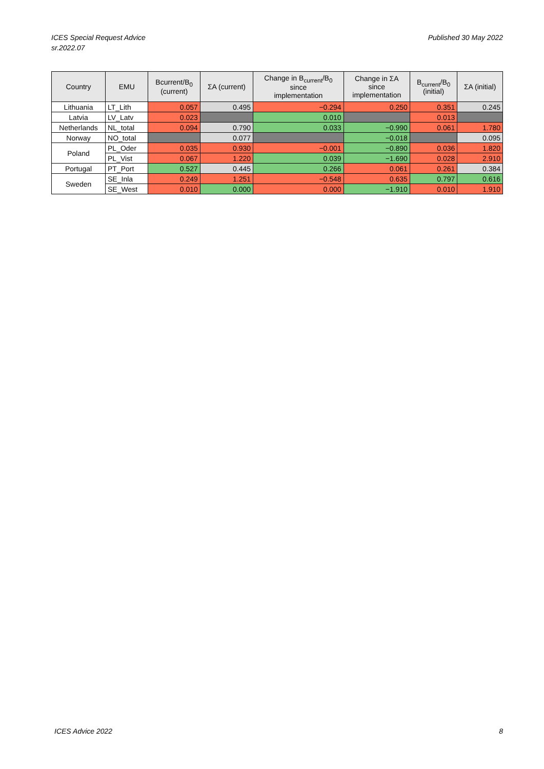ICES Special Request Advice
sr.2022.07
Published 30 May 2022
| Country | EMU | Bcurrent/B<sub>0</sub> (current) | ΣA (current) | Change in B<sub>current</sub>/B<sub>0</sub> since implementation | Change in ΣA since implementation | B<sub>current</sub>/B<sub>0</sub> (initial) | ΣA (initial) |
| --- | --- | --- | --- | --- | --- | --- | --- |
| Lithuania | LT_Lith | 0.057 | 0.495 | −0.294 | 0.250 | 0.351 | 0.245 |
| Latvia | LV_Latv | 0.023 | | 0.010 | | 0.013 | |
| Netherlands | NL_total | 0.094 | 0.790 | 0.033 | −0.990 | 0.061 | 1.780 |
| Norway | NO_total | | 0.077 | | −0.018 | | 0.095 |
| Poland | PL_Oder | 0.035 | 0.930 | −0.001 | −0.890 | 0.036 | 1.820 |
| | PL_Vist | 0.067 | 1.220 | 0.039 | −1.690 | 0.028 | 2.910 |
| Portugal | PT_Port | 0.527 | 0.445 | 0.266 | 0.061 | 0.261 | 0.384 |
| Sweden | SE_Inla | 0.249 | 1.251 | −0.548 | 0.635 | 0.797 | 0.616 |
| | SE_West | 0.010 | 0.000 | 0.000 | −1.910 | 0.010 | 1.910 |
ICES Advice 2022 8